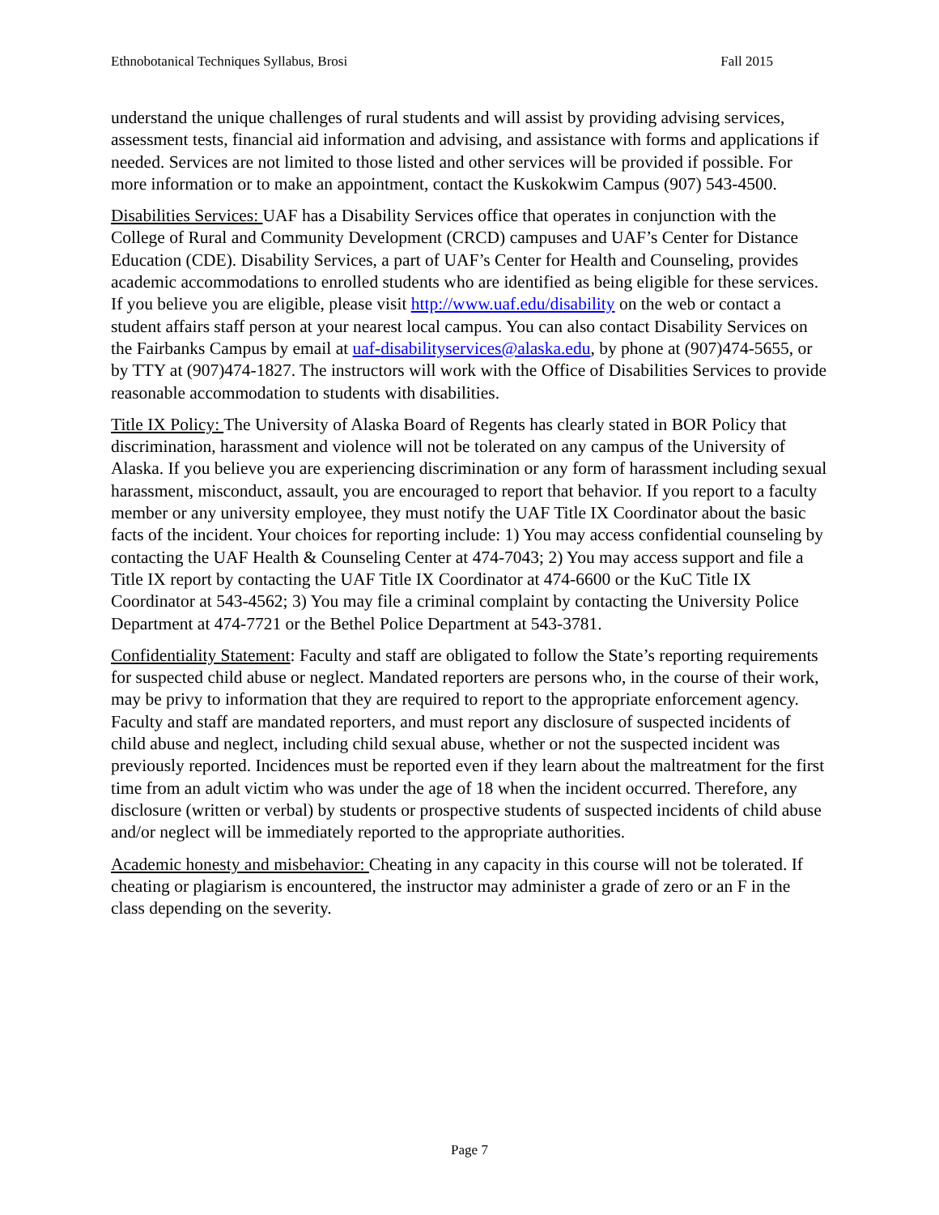Ethnobotanical Techniques Syllabus, Brosi Fall 2015
understand the unique challenges of rural students and will assist by providing advising services, assessment tests, financial aid information and advising, and assistance with forms and applications if needed. Services are not limited to those listed and other services will be provided if possible. For more information or to make an appointment, contact the Kuskokwim Campus (907) 543-4500.
Disabilities Services: UAF has a Disability Services office that operates in conjunction with the College of Rural and Community Development (CRCD) campuses and UAF’s Center for Distance Education (CDE). Disability Services, a part of UAF’s Center for Health and Counseling, provides academic accommodations to enrolled students who are identified as being eligible for these services. If you believe you are eligible, please visit http://www.uaf.edu/disability on the web or contact a student affairs staff person at your nearest local campus. You can also contact Disability Services on the Fairbanks Campus by email at uaf-disabilityservices@alaska.edu, by phone at (907)474-5655, or by TTY at (907)474-1827. The instructors will work with the Office of Disabilities Services to provide reasonable accommodation to students with disabilities.
Title IX Policy: The University of Alaska Board of Regents has clearly stated in BOR Policy that discrimination, harassment and violence will not be tolerated on any campus of the University of Alaska. If you believe you are experiencing discrimination or any form of harassment including sexual harassment, misconduct, assault, you are encouraged to report that behavior. If you report to a faculty member or any university employee, they must notify the UAF Title IX Coordinator about the basic facts of the incident. Your choices for reporting include: 1) You may access confidential counseling by contacting the UAF Health & Counseling Center at 474-7043; 2) You may access support and file a Title IX report by contacting the UAF Title IX Coordinator at 474-6600 or the KuC Title IX Coordinator at 543-4562; 3) You may file a criminal complaint by contacting the University Police Department at 474-7721 or the Bethel Police Department at 543-3781.
Confidentiality Statement: Faculty and staff are obligated to follow the State’s reporting requirements for suspected child abuse or neglect. Mandated reporters are persons who, in the course of their work, may be privy to information that they are required to report to the appropriate enforcement agency. Faculty and staff are mandated reporters, and must report any disclosure of suspected incidents of child abuse and neglect, including child sexual abuse, whether or not the suspected incident was previously reported. Incidences must be reported even if they learn about the maltreatment for the first time from an adult victim who was under the age of 18 when the incident occurred. Therefore, any disclosure (written or verbal) by students or prospective students of suspected incidents of child abuse and/or neglect will be immediately reported to the appropriate authorities.
Academic honesty and misbehavior: Cheating in any capacity in this course will not be tolerated. If cheating or plagiarism is encountered, the instructor may administer a grade of zero or an F in the class depending on the severity.
Page 7